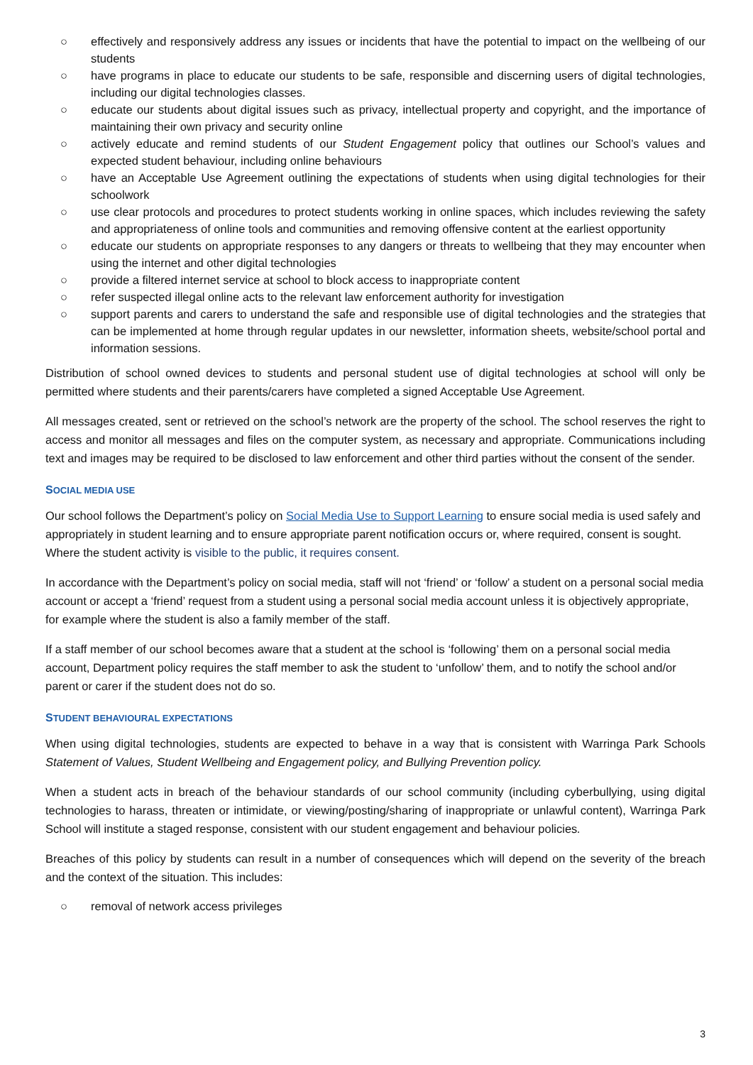○ effectively and responsively address any issues or incidents that have the potential to impact on the wellbeing of our students
○ have programs in place to educate our students to be safe, responsible and discerning users of digital technologies, including our digital technologies classes.
○ educate our students about digital issues such as privacy, intellectual property and copyright, and the importance of maintaining their own privacy and security online
○ actively educate and remind students of our Student Engagement policy that outlines our School’s values and expected student behaviour, including online behaviours
○ have an Acceptable Use Agreement outlining the expectations of students when using digital technologies for their schoolwork
○ use clear protocols and procedures to protect students working in online spaces, which includes reviewing the safety and appropriateness of online tools and communities and removing offensive content at the earliest opportunity
○ educate our students on appropriate responses to any dangers or threats to wellbeing that they may encounter when using the internet and other digital technologies
○ provide a filtered internet service at school to block access to inappropriate content
○ refer suspected illegal online acts to the relevant law enforcement authority for investigation
○ support parents and carers to understand the safe and responsible use of digital technologies and the strategies that can be implemented at home through regular updates in our newsletter, information sheets, website/school portal and information sessions.
Distribution of school owned devices to students and personal student use of digital technologies at school will only be permitted where students and their parents/carers have completed a signed Acceptable Use Agreement.
All messages created, sent or retrieved on the school’s network are the property of the school. The school reserves the right to access and monitor all messages and files on the computer system, as necessary and appropriate. Communications including text and images may be required to be disclosed to law enforcement and other third parties without the consent of the sender.
SOCIAL MEDIA USE
Our school follows the Department’s policy on Social Media Use to Support Learning to ensure social media is used safely and appropriately in student learning and to ensure appropriate parent notification occurs or, where required, consent is sought. Where the student activity is visible to the public, it requires consent.
In accordance with the Department’s policy on social media, staff will not ‘friend’ or ‘follow’ a student on a personal social media account or accept a ‘friend’ request from a student using a personal social media account unless it is objectively appropriate, for example where the student is also a family member of the staff.
If a staff member of our school becomes aware that a student at the school is ‘following’ them on a personal social media account, Department policy requires the staff member to ask the student to ‘unfollow’ them, and to notify the school and/or parent or carer if the student does not do so.
STUDENT BEHAVIOURAL EXPECTATIONS
When using digital technologies, students are expected to behave in a way that is consistent with Warringa Park Schools Statement of Values, Student Wellbeing and Engagement policy, and Bullying Prevention policy.
When a student acts in breach of the behaviour standards of our school community (including cyberbullying, using digital technologies to harass, threaten or intimidate, or viewing/posting/sharing of inappropriate or unlawful content), Warringa Park School will institute a staged response, consistent with our student engagement and behaviour policies.
Breaches of this policy by students can result in a number of consequences which will depend on the severity of the breach and the context of the situation. This includes:
○ removal of network access privileges
3